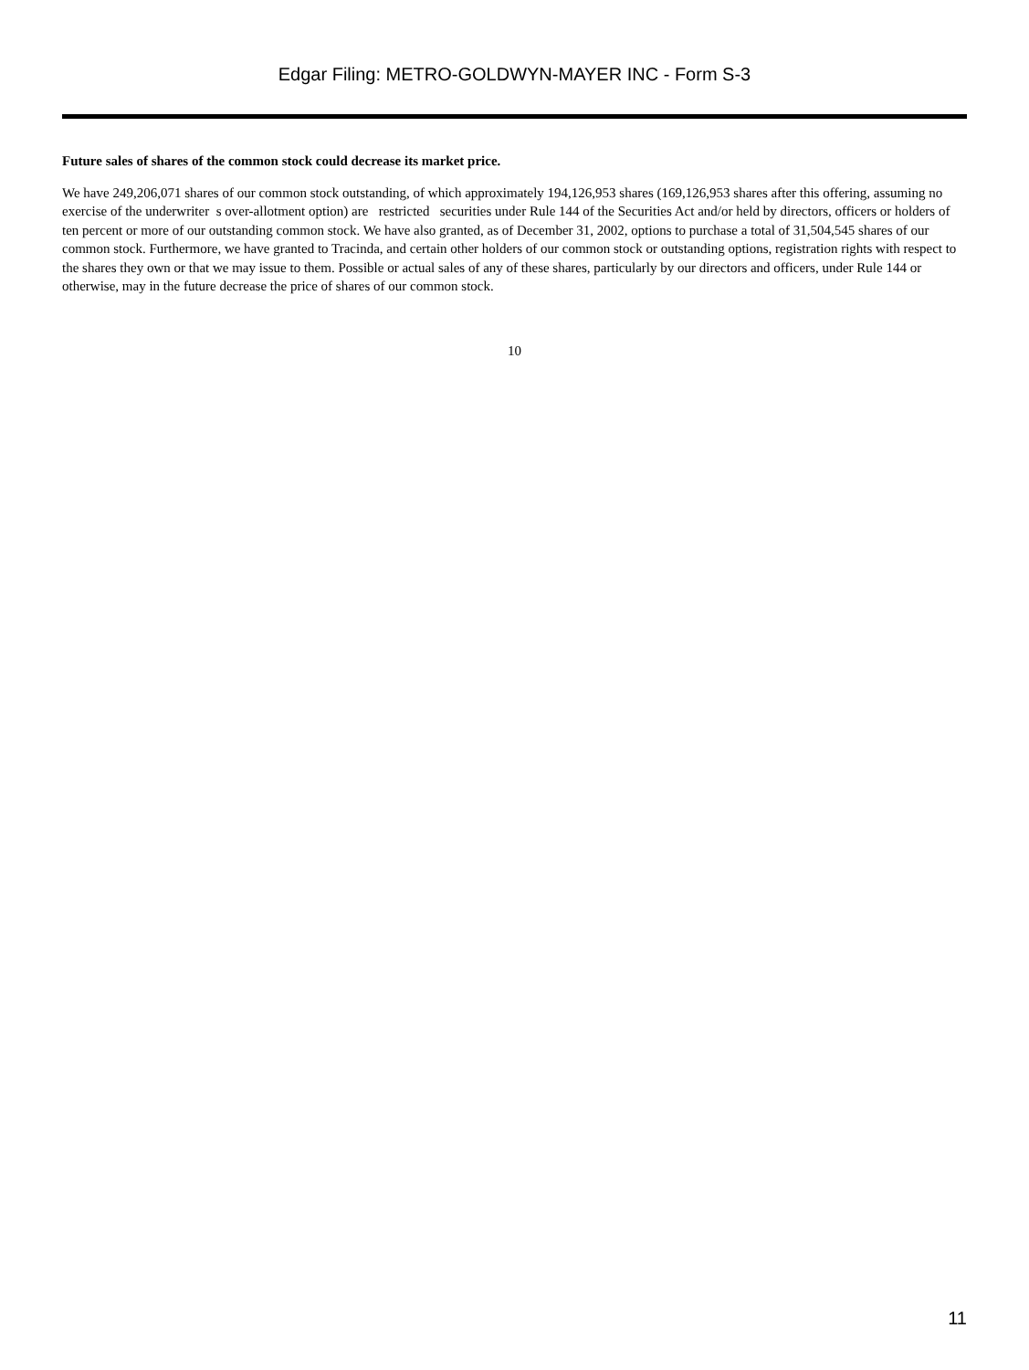Edgar Filing: METRO-GOLDWYN-MAYER INC - Form S-3
Future sales of shares of the common stock could decrease its market price.
We have 249,206,071 shares of our common stock outstanding, of which approximately 194,126,953 shares (169,126,953 shares after this offering, assuming no exercise of the underwriter s over-allotment option) are restricted securities under Rule 144 of the Securities Act and/or held by directors, officers or holders of ten percent or more of our outstanding common stock. We have also granted, as of December 31, 2002, options to purchase a total of 31,504,545 shares of our common stock. Furthermore, we have granted to Tracinda, and certain other holders of our common stock or outstanding options, registration rights with respect to the shares they own or that we may issue to them. Possible or actual sales of any of these shares, particularly by our directors and officers, under Rule 144 or otherwise, may in the future decrease the price of shares of our common stock.
10
11